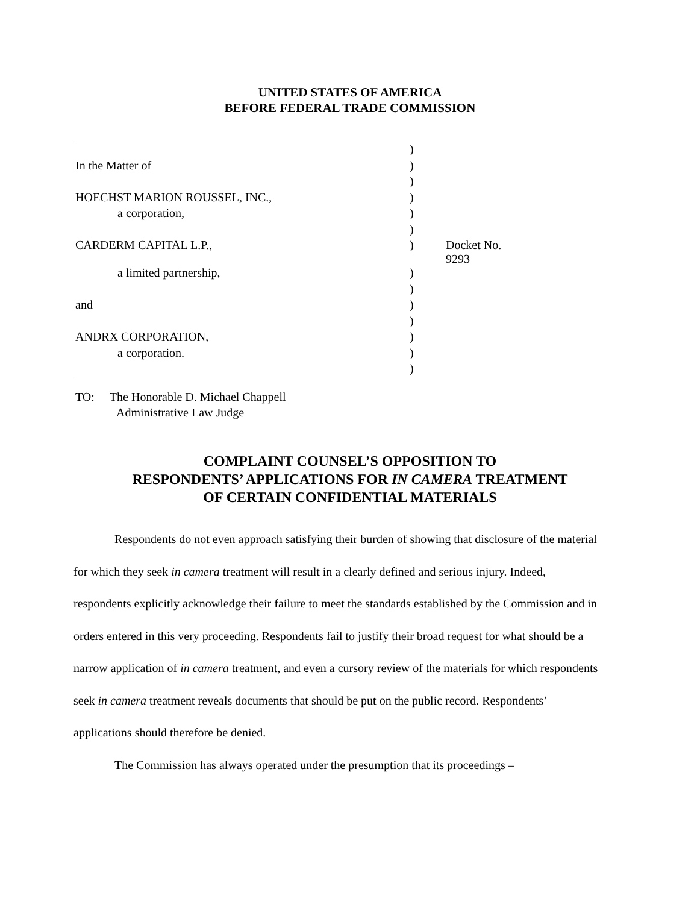UNITED STATES OF AMERICA
BEFORE FEDERAL TRADE COMMISSION
| | ) | |
| In the Matter of | ) | |
| | ) | |
| HOECHST MARION ROUSSEL, INC., | ) | |
| a corporation, | ) | |
| | ) | |
| CARDERM CAPITAL L.P., | ) | Docket No. 9293 |
| a limited partnership, | ) | |
| | ) | |
| and | ) | |
| | ) | |
| ANDRX CORPORATION, | ) | |
| a corporation. | ) | |
| | ) | |
TO: The Honorable D. Michael Chappell
Administrative Law Judge
COMPLAINT COUNSEL’S OPPOSITION TO
RESPONDENTS’ APPLICATIONS FOR IN CAMERA TREATMENT
OF CERTAIN CONFIDENTIAL MATERIALS
Respondents do not even approach satisfying their burden of showing that disclosure of the material for which they seek in camera treatment will result in a clearly defined and serious injury. Indeed, respondents explicitly acknowledge their failure to meet the standards established by the Commission and in orders entered in this very proceeding. Respondents fail to justify their broad request for what should be a narrow application of in camera treatment, and even a cursory review of the materials for which respondents seek in camera treatment reveals documents that should be put on the public record. Respondents’ applications should therefore be denied.
The Commission has always operated under the presumption that its proceedings –